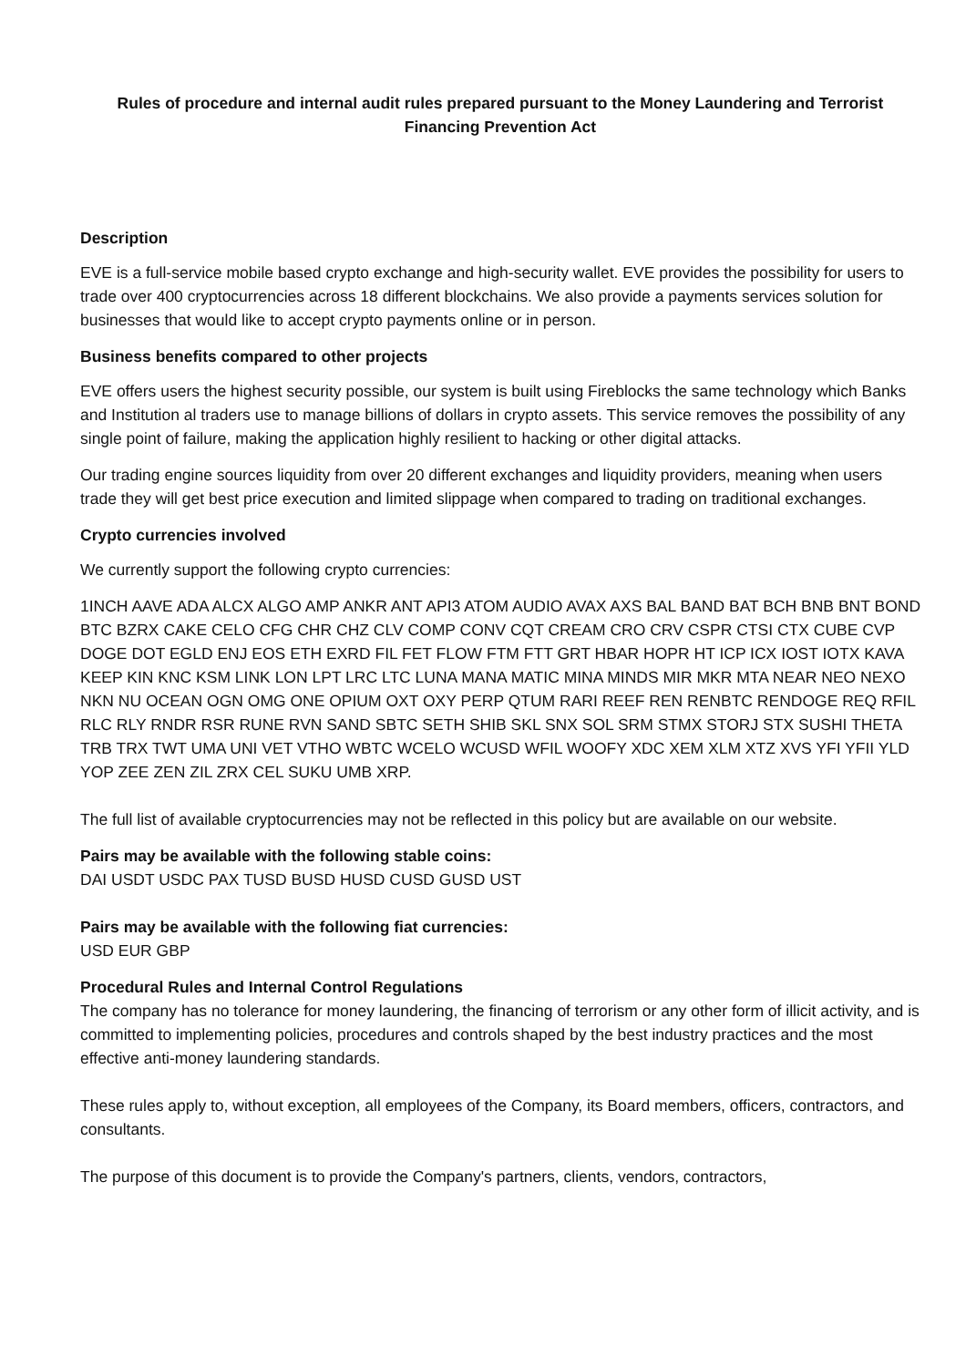Rules of procedure and internal audit rules prepared pursuant to the Money Laundering and Terrorist Financing Prevention Act
Description
EVE is a full-service mobile based crypto exchange and high-security wallet. EVE provides the possibility for users to trade over 400 cryptocurrencies across 18 different blockchains. We also provide a payments services solution for businesses that would like to accept crypto payments online or in person.
Business benefits compared to other projects
EVE offers users the highest security possible, our system is built using Fireblocks the same technology which Banks and Institution al traders use to manage billions of dollars in crypto assets. This service removes the possibility of any single point of failure, making the application highly resilient to hacking or other digital attacks.
Our trading engine sources liquidity from over 20 different exchanges and liquidity providers, meaning when users trade they will get best price execution and limited slippage when compared to trading on traditional exchanges.
Crypto currencies involved
We currently support the following crypto currencies:
1INCH AAVE ADA ALCX ALGO AMP ANKR ANT API3 ATOM AUDIO AVAX AXS BAL BAND BAT BCH BNB BNT BOND BTC BZRX CAKE CELO CFG CHR CHZ CLV COMP CONV CQT CREAM CRO CRV CSPR CTSI CTX CUBE CVP DOGE DOT EGLD ENJ EOS ETH EXRD FIL FET FLOW FTM FTT GRT HBAR HOPR HT ICP ICX IOST IOTX KAVA KEEP KIN KNC KSM LINK LON LPT LRC LTC LUNA MANA MATIC MINA MINDS MIR MKR MTA NEAR NEO NEXO NKN NU OCEAN OGN OMG ONE OPIUM OXT OXY PERP QTUM RARI REEF REN RENBTC RENDOGE REQ RFIL RLC RLY RNDR RSR RUNE RVN SAND SBTC SETH SHIB SKL SNX SOL SRM STMX STORJ STX SUSHI THETA TRB TRX TWT UMA UNI VET VTHO WBTC WCELO WCUSD WFIL WOOFY XDC XEM XLM XTZ XVS YFI YFII YLD YOP ZEE ZEN ZIL ZRX CEL SUKU UMB XRP.
The full list of available cryptocurrencies may not be reflected in this policy but are available on our website.
Pairs may be available with the following stable coins:
DAI USDT USDC PAX TUSD BUSD HUSD CUSD GUSD UST
Pairs may be available with the following fiat currencies:
USD EUR GBP
Procedural Rules and Internal Control Regulations
The company has no tolerance for money laundering, the financing of terrorism or any other form of illicit activity, and is committed to implementing policies, procedures and controls shaped by the best industry practices and the most effective anti-money laundering standards.
These rules apply to, without exception, all employees of the Company, its Board members, officers, contractors, and consultants.
The purpose of this document is to provide the Company's partners, clients, vendors, contractors,